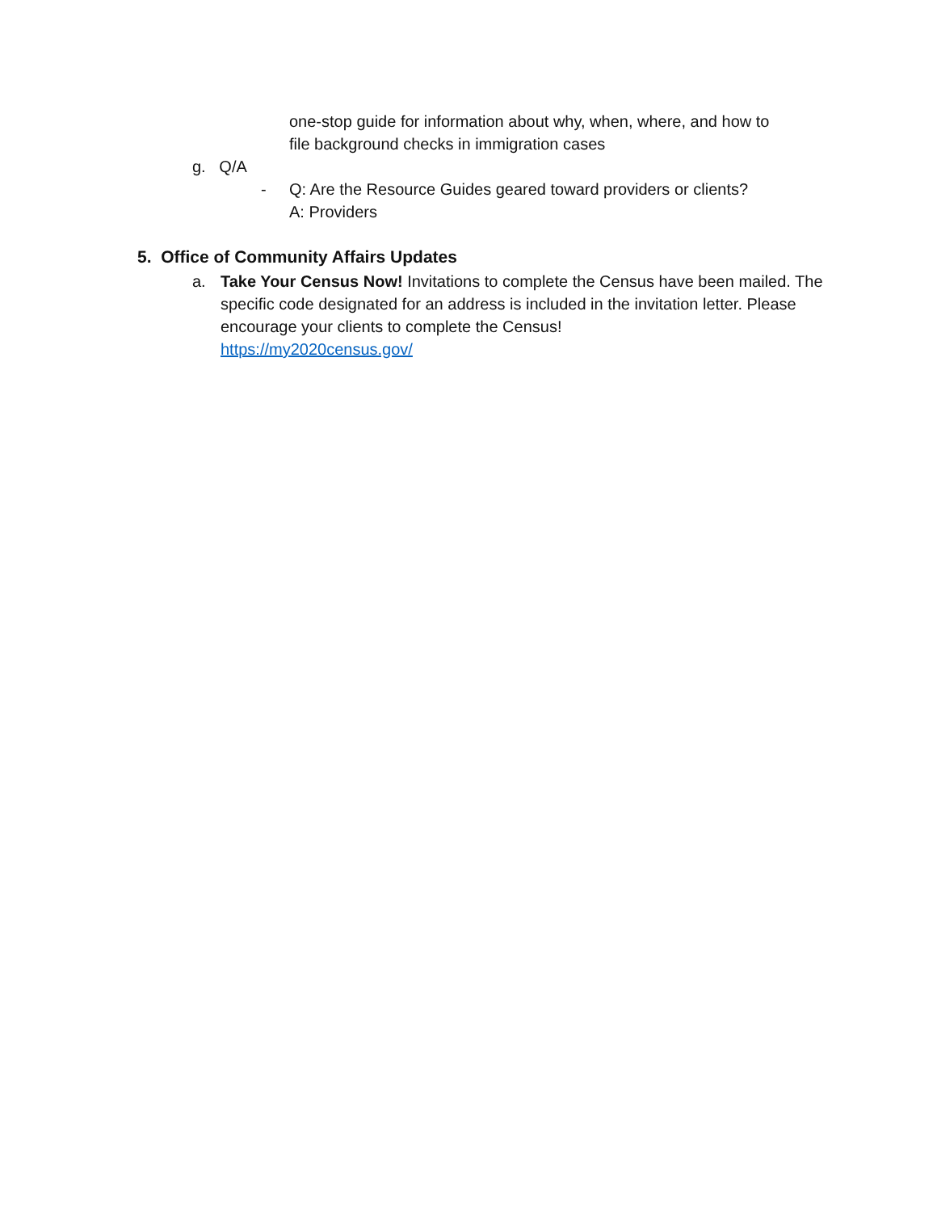one-stop guide for information about why, when, where, and how to
file background checks in immigration cases
g. Q/A
-
Q: Are the Resource Guides geared toward providers or clients?
A: Providers
5. Office of Community Affairs Updates
a.
Take Your Census Now! Invitations to complete the Census have been mailed. The specific code designated for an address is included in the invitation letter. Please encourage your clients to complete the Census!
https://my2020census.gov/